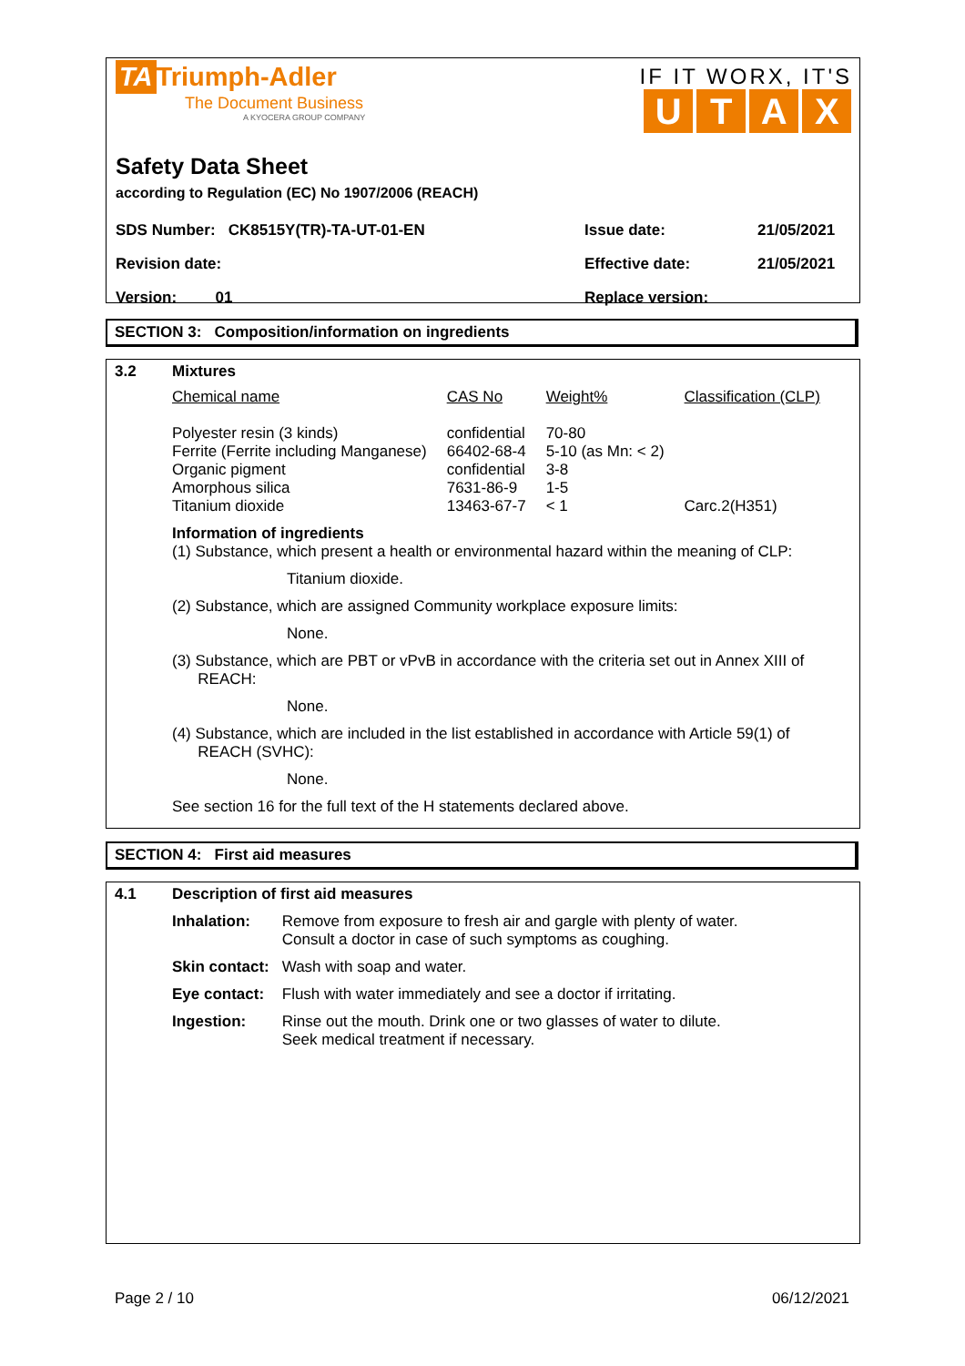TA Triumph-Adler
The Document Business
A KYOCERA GROUP COMPANY
IF IT WORX, IT'S
UTAX
Safety Data Sheet
according to Regulation (EC) No 1907/2006 (REACH)
| SDS Number: CK8515Y(TR)-TA-UT-01-EN | Issue date: | 21/05/2021 |
| Revision date: | Effective date: | 21/05/2021 |
| Version: 01 | Replace version: | |
SECTION 3: Composition/information on ingredients
3.2
Mixtures
| Chemical name | CAS No | Weight% | Classification (CLP) |
| Polyester resin (3 kinds) Ferrite (Ferrite including Manganese) Organic pigment Amorphous silica Titanium dioxide | confidential 66402-68-4 confidential 7631-86-9 13463-67-7 | 70-80 5-10 (as Mn: < 2) 3-8 1-5 < 1 | Carc.2(H351) |
Information of ingredients
(1) Substance, which present a health or environmental hazard within the meaning of CLP:
Titanium dioxide.
(2) Substance, which are assigned Community workplace exposure limits:
None.
(3) Substance, which are PBT or vPvB in accordance with the criteria set out in Annex XIII of
REACH:
None.
(4) Substance, which are included in the list established in accordance with Article 59(1) of
REACH (SVHC):
None.
See section 16 for the full text of the H statements declared above.
SECTION 4: First aid measures
4.1
Description of first aid measures
| Inhalation: | Remove from exposure to fresh air and gargle with plenty of water. Consult a doctor in case of such symptoms as coughing. |
| Skin contact: | Wash with soap and water. |
| Eye contact: | Flush with water immediately and see a doctor if irritating. |
| Ingestion: | Rinse out the mouth. Drink one or two glasses of water to dilute. Seek medical treatment if necessary. |
Page 2 / 10 06/12/2021